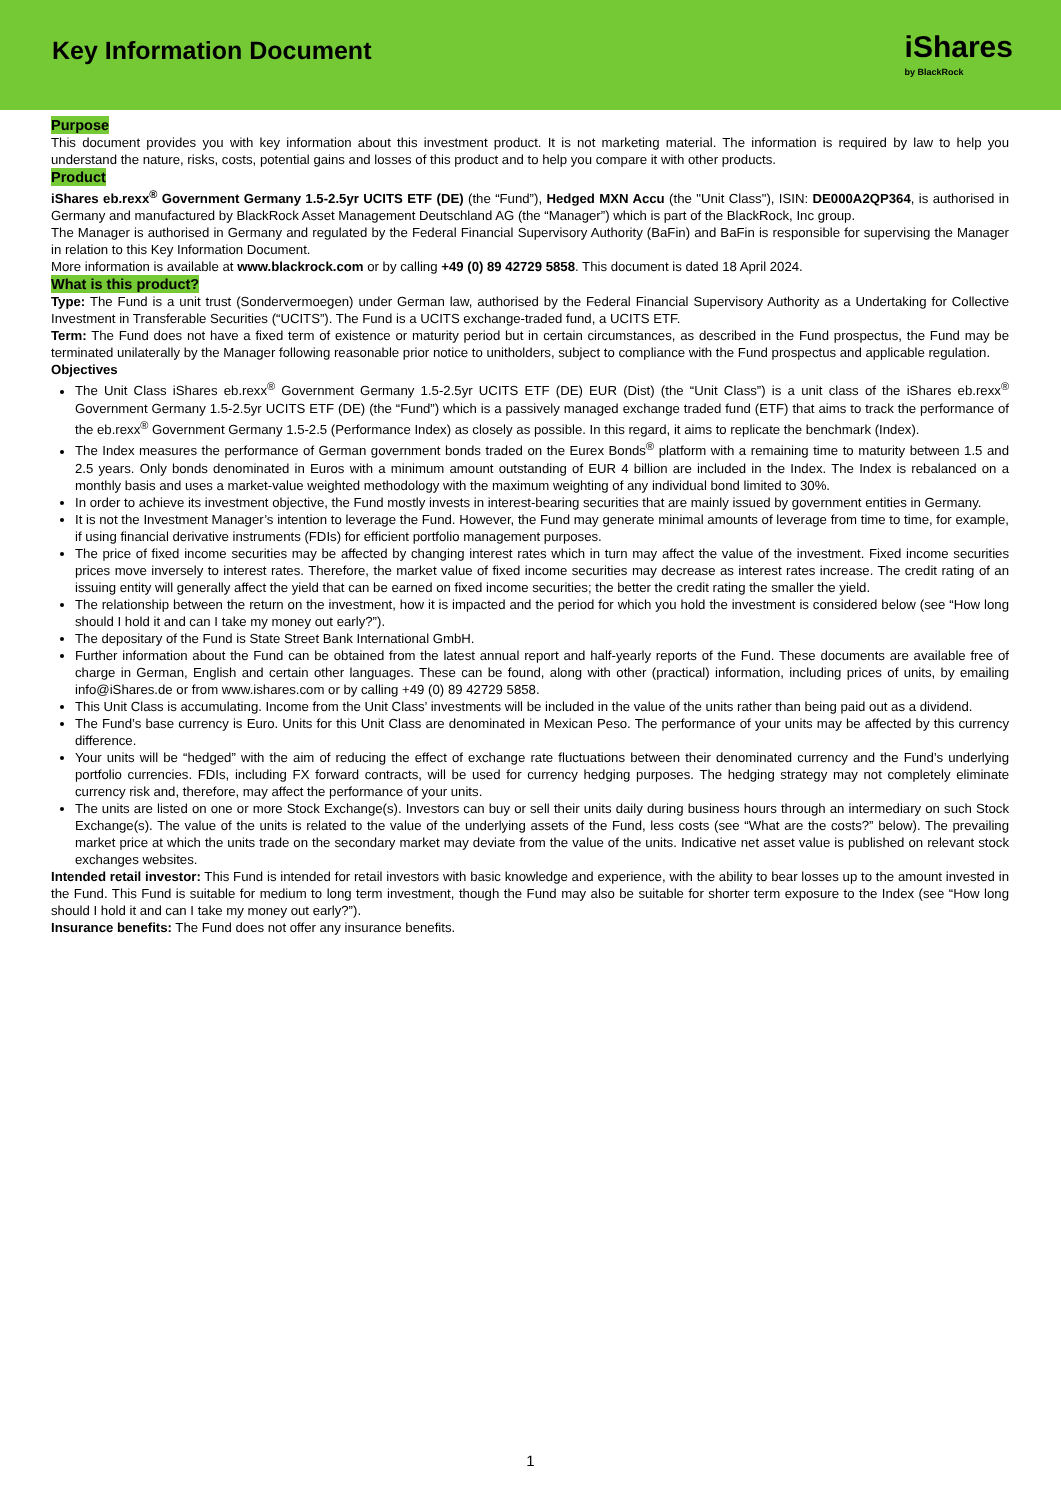Key Information Document
iShares
by BlackRock
Purpose
This document provides you with key information about this investment product. It is not marketing material. The information is required by law to help you understand the nature, risks, costs, potential gains and losses of this product and to help you compare it with other products.
Product
iShares eb.rexx<sup>®</sup> Government Germany 1.5-2.5yr UCITS ETF (DE) (the “Fund”), Hedged MXN Accu (the "Unit Class"), ISIN: DE000A2QP364, is authorised in Germany and manufactured by BlackRock Asset Management Deutschland AG (the “Manager”) which is part of the BlackRock, Inc group.
The Manager is authorised in Germany and regulated by the Federal Financial Supervisory Authority (BaFin) and BaFin is responsible for supervising the Manager in relation to this Key Information Document.
More information is available at www.blackrock.com or by calling +49 (0) 89 42729 5858. This document is dated 18 April 2024.
What is this product?
Type: The Fund is a unit trust (Sondervermoegen) under German law, authorised by the Federal Financial Supervisory Authority as a Undertaking for Collective Investment in Transferable Securities (“UCITS”). The Fund is a UCITS exchange-traded fund, a UCITS ETF.
Term: The Fund does not have a fixed term of existence or maturity period but in certain circumstances, as described in the Fund prospectus, the Fund may be terminated unilaterally by the Manager following reasonable prior notice to unitholders, subject to compliance with the Fund prospectus and applicable regulation.
Objectives
The Unit Class iShares eb.rexx<sup>®</sup> Government Germany 1.5-2.5yr UCITS ETF (DE) EUR (Dist) (the “Unit Class”) is a unit class of the iShares eb.rexx<sup>®</sup> Government Germany 1.5-2.5yr UCITS ETF (DE) (the “Fund”) which is a passively managed exchange traded fund (ETF) that aims to track the performance of the eb.rexx<sup>®</sup> Government Germany 1.5-2.5 (Performance Index) as closely as possible. In this regard, it aims to replicate the benchmark (Index).
The Index measures the performance of German government bonds traded on the Eurex Bonds<sup>®</sup> platform with a remaining time to maturity between 1.5 and 2.5 years. Only bonds denominated in Euros with a minimum amount outstanding of EUR 4 billion are included in the Index. The Index is rebalanced on a monthly basis and uses a market-value weighted methodology with the maximum weighting of any individual bond limited to 30%.
In order to achieve its investment objective, the Fund mostly invests in interest-bearing securities that are mainly issued by government entities in Germany.
It is not the Investment Manager’s intention to leverage the Fund. However, the Fund may generate minimal amounts of leverage from time to time, for example, if using financial derivative instruments (FDIs) for efficient portfolio management purposes.
The price of fixed income securities may be affected by changing interest rates which in turn may affect the value of the investment. Fixed income securities prices move inversely to interest rates. Therefore, the market value of fixed income securities may decrease as interest rates increase. The credit rating of an issuing entity will generally affect the yield that can be earned on fixed income securities; the better the credit rating the smaller the yield.
The relationship between the return on the investment, how it is impacted and the period for which you hold the investment is considered below (see “How long should I hold it and can I take my money out early?”).
The depositary of the Fund is State Street Bank International GmbH.
Further information about the Fund can be obtained from the latest annual report and half-yearly reports of the Fund. These documents are available free of charge in German, English and certain other languages. These can be found, along with other (practical) information, including prices of units, by emailing info@iShares.de or from www.ishares.com or by calling +49 (0) 89 42729 5858.
This Unit Class is accumulating. Income from the Unit Class’ investments will be included in the value of the units rather than being paid out as a dividend.
The Fund’s base currency is Euro. Units for this Unit Class are denominated in Mexican Peso. The performance of your units may be affected by this currency difference.
Your units will be “hedged” with the aim of reducing the effect of exchange rate fluctuations between their denominated currency and the Fund’s underlying portfolio currencies. FDIs, including FX forward contracts, will be used for currency hedging purposes. The hedging strategy may not completely eliminate currency risk and, therefore, may affect the performance of your units.
The units are listed on one or more Stock Exchange(s). Investors can buy or sell their units daily during business hours through an intermediary on such Stock Exchange(s). The value of the units is related to the value of the underlying assets of the Fund, less costs (see “What are the costs?” below). The prevailing market price at which the units trade on the secondary market may deviate from the value of the units. Indicative net asset value is published on relevant stock exchanges websites.
Intended retail investor: This Fund is intended for retail investors with basic knowledge and experience, with the ability to bear losses up to the amount invested in the Fund. This Fund is suitable for medium to long term investment, though the Fund may also be suitable for shorter term exposure to the Index (see “How long should I hold it and can I take my money out early?”).
Insurance benefits: The Fund does not offer any insurance benefits.
1